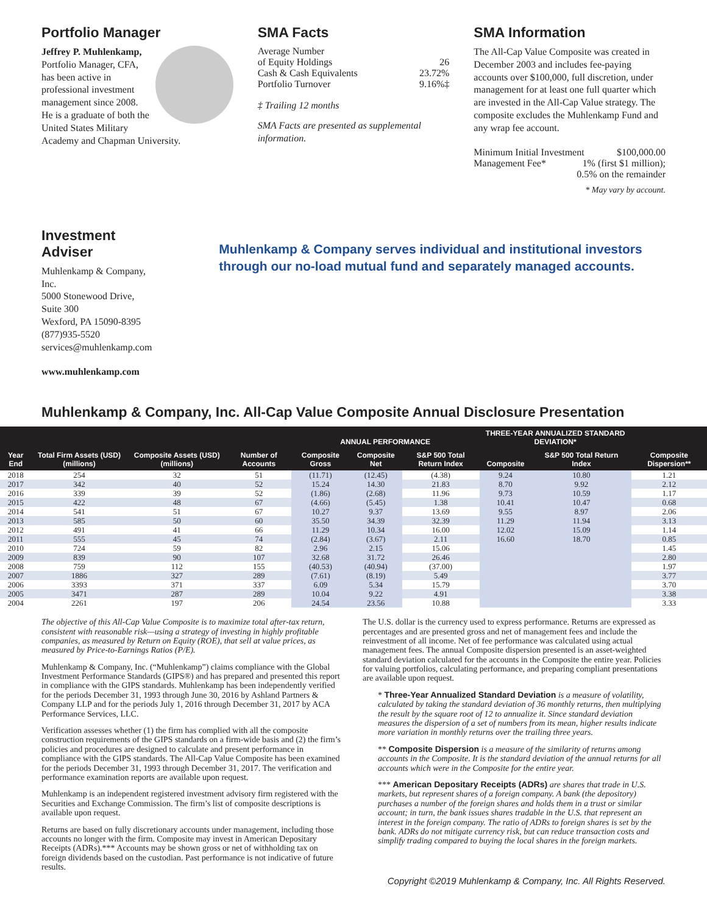Portfolio Manager
Jeffrey P. Muhlenkamp,
Portfolio Manager, CFA, has been active in professional investment management since 2008. He is a graduate of both the United States Military Academy and Chapman University.
SMA Facts
Average Number
of Equity Holdings 26
Cash & Cash Equivalents 23.72%
Portfolio Turnover 9.16%‡
‡ Trailing 12 months
SMA Facts are presented as supplemental information.
SMA Information
The All-Cap Value Composite was created in December 2003 and includes fee-paying accounts over $100,000, full discretion, under management for at least one full quarter which are invested in the All-Cap Value strategy. The composite excludes the Muhlenkamp Fund and any wrap fee account.
Minimum Initial Investment $100,000.00
Management Fee* 1% (first $1 million);
0.5% on the remainder
* May vary by account.
Investment Adviser
Muhlenkamp & Company, Inc.
5000 Stonewood Drive, Suite 300
Wexford, PA 15090-8395
(877)935-5520
services@muhlenkamp.com
www.muhlenkamp.com
Muhlenkamp & Company serves individual and institutional investors through our no-load mutual fund and separately managed accounts.
Muhlenkamp & Company, Inc. All-Cap Value Composite Annual Disclosure Presentation
| Year End | Total Firm Assets (USD) (millions) | Composite Assets (USD) (millions) | Number of Accounts | ANNUAL PERFORMANCE | | | THREE-YEAR ANNUALIZED STANDARD DEVIATION* | | Composite Dispersion** |
| --- | --- | --- | --- | --- | --- | --- | --- | --- | --- |
| | | | | Composite Gross | Composite Net | S&P 500 Total Return Index | Composite | S&P 500 Total Return Index | |
| 2018 | 254 | 32 | 51 | (11.71) | (12.45) | (4.38) | 9.24 | 10.80 | 1.21 |
| 2017 | 342 | 40 | 52 | 15.24 | 14.30 | 21.83 | 8.70 | 9.92 | 2.12 |
| 2016 | 339 | 39 | 52 | (1.86) | (2.68) | 11.96 | 9.73 | 10.59 | 1.17 |
| 2015 | 422 | 48 | 67 | (4.66) | (5.45) | 1.38 | 10.41 | 10.47 | 0.68 |
| 2014 | 541 | 51 | 67 | 10.27 | 9.37 | 13.69 | 9.55 | 8.97 | 2.06 |
| 2013 | 585 | 50 | 60 | 35.50 | 34.39 | 32.39 | 11.29 | 11.94 | 3.13 |
| 2012 | 491 | 41 | 66 | 11.29 | 10.34 | 16.00 | 12.02 | 15.09 | 1.14 |
| 2011 | 555 | 45 | 74 | (2.84) | (3.67) | 2.11 | 16.60 | 18.70 | 0.85 |
| 2010 | 724 | 59 | 82 | 2.96 | 2.15 | 15.06 | | | 1.45 |
| 2009 | 839 | 90 | 107 | 32.68 | 31.72 | 26.46 | | | 2.80 |
| 2008 | 759 | 112 | 155 | (40.53) | (40.94) | (37.00) | | | 1.97 |
| 2007 | 1886 | 327 | 289 | (7.61) | (8.19) | 5.49 | | | 3.77 |
| 2006 | 3393 | 371 | 337 | 6.09 | 5.34 | 15.79 | | | 3.70 |
| 2005 | 3471 | 287 | 289 | 10.04 | 9.22 | 4.91 | | | 3.38 |
| 2004 | 2261 | 197 | 206 | 24.54 | 23.56 | 10.88 | | | 3.33 |
The objective of this All-Cap Value Composite is to maximize total after-tax return, consistent with reasonable risk—using a strategy of investing in highly profitable companies, as measured by Return on Equity (ROE), that sell at value prices, as measured by Price-to-Earnings Ratios (P/E).
Muhlenkamp & Company, Inc. (“Muhlenkamp”) claims compliance with the Global Investment Performance Standards (GIPS®) and has prepared and presented this report in compliance with the GIPS standards. Muhlenkamp has been independently verified for the periods December 31, 1993 through June 30, 2016 by Ashland Partners & Company LLP and for the periods July 1, 2016 through December 31, 2017 by ACA Performance Services, LLC.
Verification assesses whether (1) the firm has complied with all the composite construction requirements of the GIPS standards on a firm-wide basis and (2) the firm’s policies and procedures are designed to calculate and present performance in compliance with the GIPS standards. The All-Cap Value Composite has been examined for the periods December 31, 1993 through December 31, 2017. The verification and performance examination reports are available upon request.
Muhlenkamp is an independent registered investment advisory firm registered with the Securities and Exchange Commission. The firm’s list of composite descriptions is available upon request.
Returns are based on fully discretionary accounts under management, including those accounts no longer with the firm. Composite may invest in American Depositary Receipts (ADRs).*** Accounts may be shown gross or net of withholding tax on foreign dividends based on the custodian. Past performance is not indicative of future results.
The U.S. dollar is the currency used to express performance. Returns are expressed as percentages and are presented gross and net of management fees and include the reinvestment of all income. Net of fee performance was calculated using actual management fees. The annual Composite dispersion presented is an asset-weighted standard deviation calculated for the accounts in the Composite the entire year. Policies for valuing portfolios, calculating performance, and preparing compliant presentations are available upon request.
* Three-Year Annualized Standard Deviation is a measure of volatility, calculated by taking the standard deviation of 36 monthly returns, then multiplying the result by the square root of 12 to annualize it. Since standard deviation measures the dispersion of a set of numbers from its mean, higher results indicate more variation in monthly returns over the trailing three years.
** Composite Dispersion is a measure of the similarity of returns among accounts in the Composite. It is the standard deviation of the annual returns for all accounts which were in the Composite for the entire year.
*** American Depositary Receipts (ADRs) are shares that trade in U.S. markets, but represent shares of a foreign company. A bank (the depository) purchases a number of the foreign shares and holds them in a trust or similar account; in turn, the bank issues shares tradable in the U.S. that represent an interest in the foreign company. The ratio of ADRs to foreign shares is set by the bank. ADRs do not mitigate currency risk, but can reduce transaction costs and simplify trading compared to buying the local shares in the foreign markets.
Copyright ©2019 Muhlenkamp & Company, Inc. All Rights Reserved.